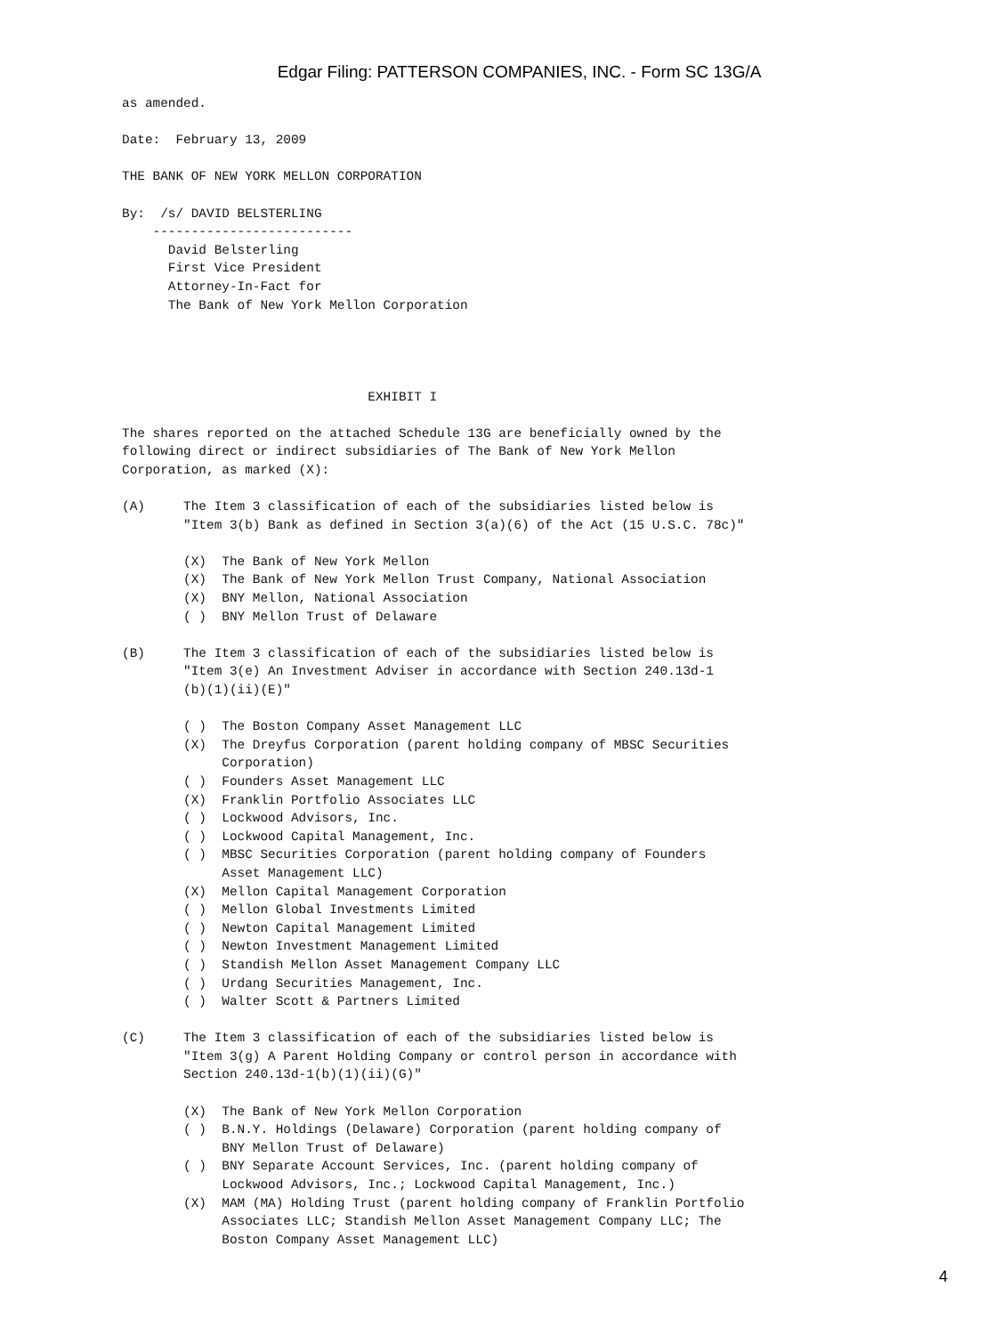Edgar Filing: PATTERSON COMPANIES, INC. - Form SC 13G/A
as amended.

Date:  February 13, 2009

THE BANK OF NEW YORK MELLON CORPORATION

By:  /s/ DAVID BELSTERLING
    --------------------------
      David Belsterling
      First Vice President
      Attorney-In-Fact for
      The Bank of New York Mellon Corporation




                                EXHIBIT I

The shares reported on the attached Schedule 13G are beneficially owned by the
following direct or indirect subsidiaries of The Bank of New York Mellon
Corporation, as marked (X):

(A)     The Item 3 classification of each of the subsidiaries listed below is
        "Item 3(b) Bank as defined in Section 3(a)(6) of the Act (15 U.S.C. 78c)"

        (X)  The Bank of New York Mellon
        (X)  The Bank of New York Mellon Trust Company, National Association
        (X)  BNY Mellon, National Association
        ( )  BNY Mellon Trust of Delaware

(B)     The Item 3 classification of each of the subsidiaries listed below is
        "Item 3(e) An Investment Adviser in accordance with Section 240.13d-1
        (b)(1)(ii)(E)"

        ( )  The Boston Company Asset Management LLC
        (X)  The Dreyfus Corporation (parent holding company of MBSC Securities
             Corporation)
        ( )  Founders Asset Management LLC
        (X)  Franklin Portfolio Associates LLC
        ( )  Lockwood Advisors, Inc.
        ( )  Lockwood Capital Management, Inc.
        ( )  MBSC Securities Corporation (parent holding company of Founders
             Asset Management LLC)
        (X)  Mellon Capital Management Corporation
        ( )  Mellon Global Investments Limited
        ( )  Newton Capital Management Limited
        ( )  Newton Investment Management Limited
        ( )  Standish Mellon Asset Management Company LLC
        ( )  Urdang Securities Management, Inc.
        ( )  Walter Scott & Partners Limited

(C)     The Item 3 classification of each of the subsidiaries listed below is
        "Item 3(g) A Parent Holding Company or control person in accordance with
        Section 240.13d-1(b)(1)(ii)(G)"

        (X)  The Bank of New York Mellon Corporation
        ( )  B.N.Y. Holdings (Delaware) Corporation (parent holding company of
             BNY Mellon Trust of Delaware)
        ( )  BNY Separate Account Services, Inc. (parent holding company of
             Lockwood Advisors, Inc.; Lockwood Capital Management, Inc.)
        (X)  MAM (MA) Holding Trust (parent holding company of Franklin Portfolio
             Associates LLC; Standish Mellon Asset Management Company LLC; The
             Boston Company Asset Management LLC)
4